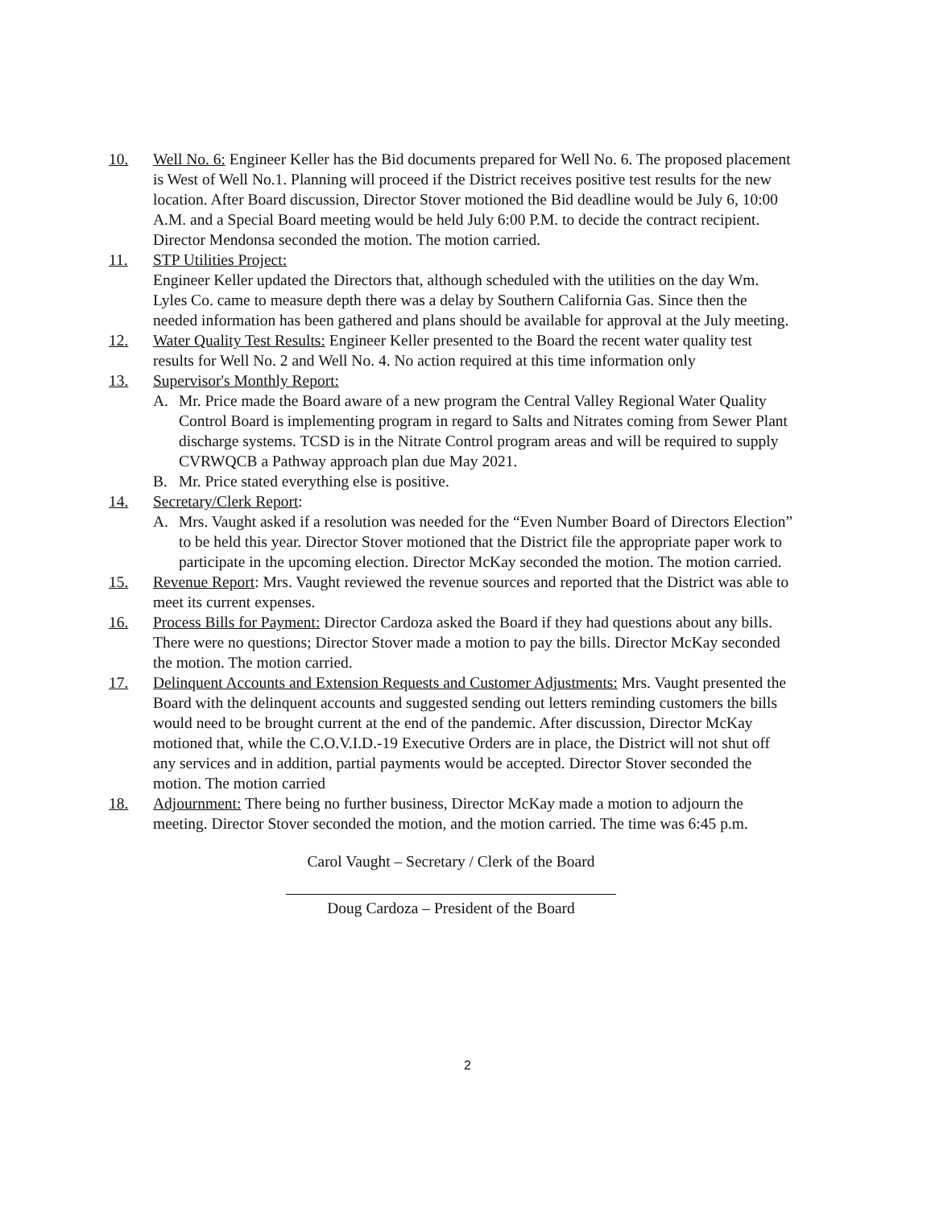10. Well No. 6: Engineer Keller has the Bid documents prepared for Well No. 6. The proposed placement is West of Well No.1. Planning will proceed if the District receives positive test results for the new location. After Board discussion, Director Stover motioned the Bid deadline would be July 6, 10:00 A.M. and a Special Board meeting would be held July 6:00 P.M. to decide the contract recipient. Director Mendonsa seconded the motion. The motion carried.
11. STP Utilities Project:
Engineer Keller updated the Directors that, although scheduled with the utilities on the day Wm. Lyles Co. came to measure depth there was a delay by Southern California Gas. Since then the needed information has been gathered and plans should be available for approval at the July meeting.
12. Water Quality Test Results: Engineer Keller presented to the Board the recent water quality test results for Well No. 2 and Well No. 4. No action required at this time information only
13. Supervisor's Monthly Report:
A. Mr. Price made the Board aware of a new program the Central Valley Regional Water Quality Control Board is implementing program in regard to Salts and Nitrates coming from Sewer Plant discharge systems. TCSD is in the Nitrate Control program areas and will be required to supply CVRWQCB a Pathway approach plan due May 2021.
B. Mr. Price stated everything else is positive.
14. Secretary/Clerk Report:
A. Mrs. Vaught asked if a resolution was needed for the “Even Number Board of Directors Election” to be held this year. Director Stover motioned that the District file the appropriate paper work to participate in the upcoming election. Director McKay seconded the motion. The motion carried.
15. Revenue Report: Mrs. Vaught reviewed the revenue sources and reported that the District was able to meet its current expenses.
16. Process Bills for Payment: Director Cardoza asked the Board if they had questions about any bills. There were no questions; Director Stover made a motion to pay the bills. Director McKay seconded the motion. The motion carried.
17. Delinquent Accounts and Extension Requests and Customer Adjustments: Mrs. Vaught presented the Board with the delinquent accounts and suggested sending out letters reminding customers the bills would need to be brought current at the end of the pandemic. After discussion, Director McKay motioned that, while the C.O.V.I.D.-19 Executive Orders are in place, the District will not shut off any services and in addition, partial payments would be accepted. Director Stover seconded the motion. The motion carried
18. Adjournment: There being no further business, Director McKay made a motion to adjourn the meeting. Director Stover seconded the motion, and the motion carried. The time was 6:45 p.m.
Carol Vaught – Secretary / Clerk of the Board
Doug Cardoza – President of the Board
2